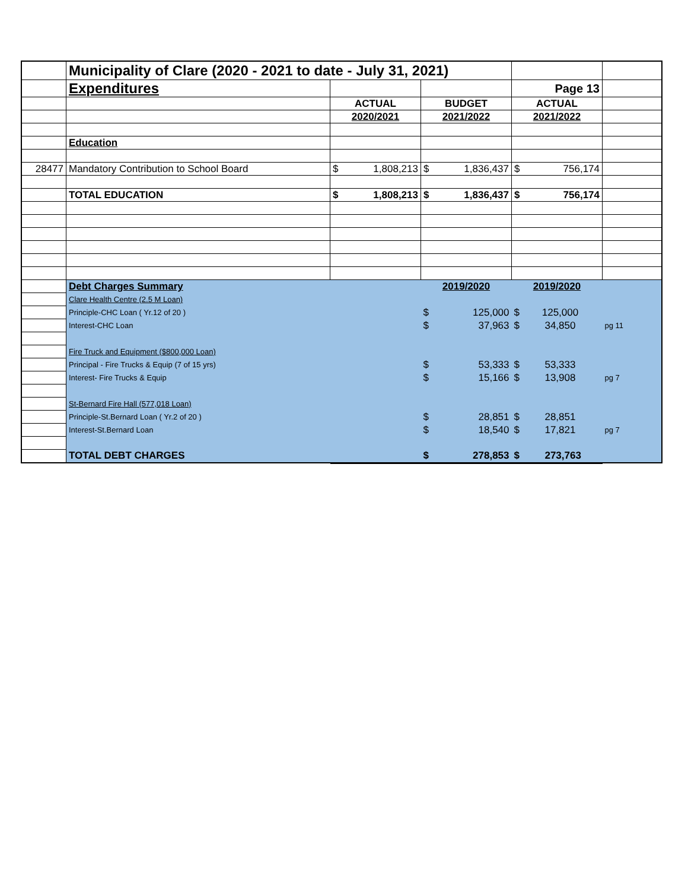| | Municipality of Clare (2020 - 2021 to date - July 31, 2021) | | | | |
| | Expenditures | | | Page 13 | |
| | | ACTUAL | BUDGET | ACTUAL | |
| | | 2020/2021 | 2021/2022 | 2021/2022 | |
| | Education | | | | |
| 28477 | Mandatory Contribution to School Board | $ 1,808,213 | $ 1,836,437 | $ 756,174 | |
| | TOTAL EDUCATION | $ 1,808,213 | $ 1,836,437 | $ 756,174 | |
| | Debt Charges Summary | | 2019/2020 | 2019/2020 | |
| | Clare Health Centre (2.5 M Loan) | | | | |
| | Principle-CHC Loan ( Yr.12 of 20 ) | | $ 125,000 | $ 125,000 | |
| | Interest-CHC Loan | | $ 37,963 | $ 34,850 | pg 11 |
| | Fire Truck and Equipment ($800,000 Loan) | | | | |
| | Principal - Fire Trucks & Equip (7 of 15 yrs) | | $ 53,333 | $ 53,333 | |
| | Interest- Fire Trucks & Equip | | $ 15,166 | $ 13,908 | pg 7 |
| | St-Bernard Fire Hall (577,018 Loan) | | | | |
| | Principle-St.Bernard Loan ( Yr.2 of 20 ) | | $ 28,851 | $ 28,851 | |
| | Interest-St.Bernard Loan | | $ 18,540 | $ 17,821 | pg 7 |
| | TOTAL DEBT CHARGES | | $ 278,853 | $ 273,763 | |